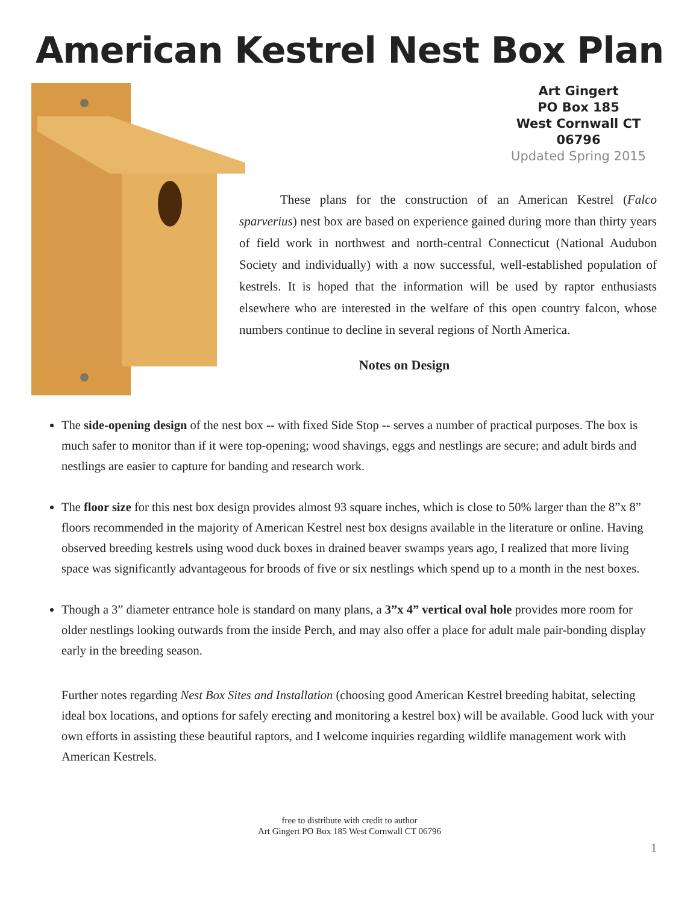American Kestrel Nest Box Plan
Art Gingert
PO Box 185
West Cornwall CT 06796
Updated Spring 2015
These plans for the construction of an American Kestrel (Falco sparverius) nest box are based on experience gained during more than thirty years of field work in northwest and north-central Connecticut (National Audubon Society and individually) with a now successful, well-established population of kestrels. It is hoped that the information will be used by raptor enthusiasts elsewhere who are interested in the welfare of this open country falcon, whose numbers continue to decline in several regions of North America.
Notes on Design
The side-opening design of the nest box -- with fixed Side Stop -- serves a number of practical purposes. The box is much safer to monitor than if it were top-opening; wood shavings, eggs and nestlings are secure; and adult birds and nestlings are easier to capture for banding and research work.
The floor size for this nest box design provides almost 93 square inches, which is close to 50% larger than the 8”x 8” floors recommended in the majority of American Kestrel nest box designs available in the literature or online. Having observed breeding kestrels using wood duck boxes in drained beaver swamps years ago, I realized that more living space was significantly advantageous for broods of five or six nestlings which spend up to a month in the nest boxes.
Though a 3” diameter entrance hole is standard on many plans, a 3”x 4” vertical oval hole provides more room for older nestlings looking outwards from the inside Perch, and may also offer a place for adult male pair-bonding display early in the breeding season.
Further notes regarding Nest Box Sites and Installation (choosing good American Kestrel breeding habitat, selecting ideal box locations, and options for safely erecting and monitoring a kestrel box) will be available. Good luck with your own efforts in assisting these beautiful raptors, and I welcome inquiries regarding wildlife management work with American Kestrels.
free to distribute with credit to author
Art Gingert PO Box 185 West Cornwall CT 06796
1